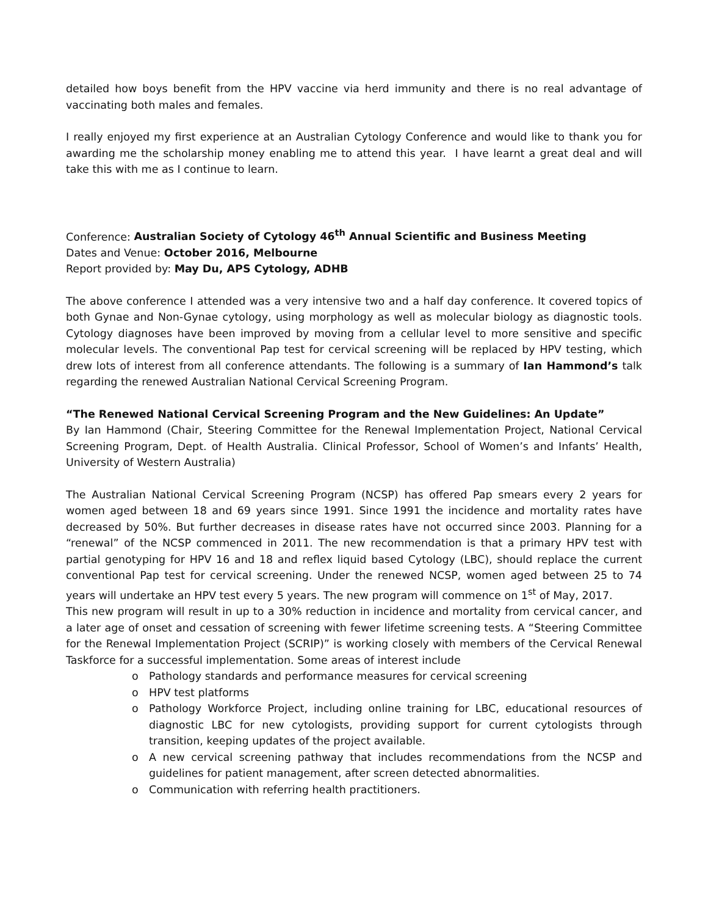detailed how boys benefit from the HPV vaccine via herd immunity and there is no real advantage of vaccinating both males and females.
I really enjoyed my first experience at an Australian Cytology Conference and would like to thank you for awarding me the scholarship money enabling me to attend this year. I have learnt a great deal and will take this with me as I continue to learn.
Conference: Australian Society of Cytology 46<sup>th</sup> Annual Scientific and Business Meeting
Dates and Venue: October 2016, Melbourne
Report provided by: May Du, APS Cytology, ADHB
The above conference I attended was a very intensive two and a half day conference. It covered topics of both Gynae and Non-Gynae cytology, using morphology as well as molecular biology as diagnostic tools. Cytology diagnoses have been improved by moving from a cellular level to more sensitive and specific molecular levels. The conventional Pap test for cervical screening will be replaced by HPV testing, which drew lots of interest from all conference attendants. The following is a summary of Ian Hammond’s talk regarding the renewed Australian National Cervical Screening Program.
“The Renewed National Cervical Screening Program and the New Guidelines: An Update”
By Ian Hammond (Chair, Steering Committee for the Renewal Implementation Project, National Cervical Screening Program, Dept. of Health Australia. Clinical Professor, School of Women’s and Infants’ Health, University of Western Australia)
The Australian National Cervical Screening Program (NCSP) has offered Pap smears every 2 years for women aged between 18 and 69 years since 1991. Since 1991 the incidence and mortality rates have decreased by 50%. But further decreases in disease rates have not occurred since 2003. Planning for a “renewal” of the NCSP commenced in 2011. The new recommendation is that a primary HPV test with partial genotyping for HPV 16 and 18 and reflex liquid based Cytology (LBC), should replace the current conventional Pap test for cervical screening. Under the renewed NCSP, women aged between 25 to 74 years will undertake an HPV test every 5 years. The new program will commence on 1<sup>st</sup> of May, 2017.
This new program will result in up to a 30% reduction in incidence and mortality from cervical cancer, and a later age of onset and cessation of screening with fewer lifetime screening tests. A “Steering Committee for the Renewal Implementation Project (SCRIP)” is working closely with members of the Cervical Renewal Taskforce for a successful implementation. Some areas of interest include
o Pathology standards and performance measures for cervical screening
o HPV test platforms
o Pathology Workforce Project, including online training for LBC, educational resources of diagnostic LBC for new cytologists, providing support for current cytologists through transition, keeping updates of the project available.
o A new cervical screening pathway that includes recommendations from the NCSP and guidelines for patient management, after screen detected abnormalities.
o Communication with referring health practitioners.